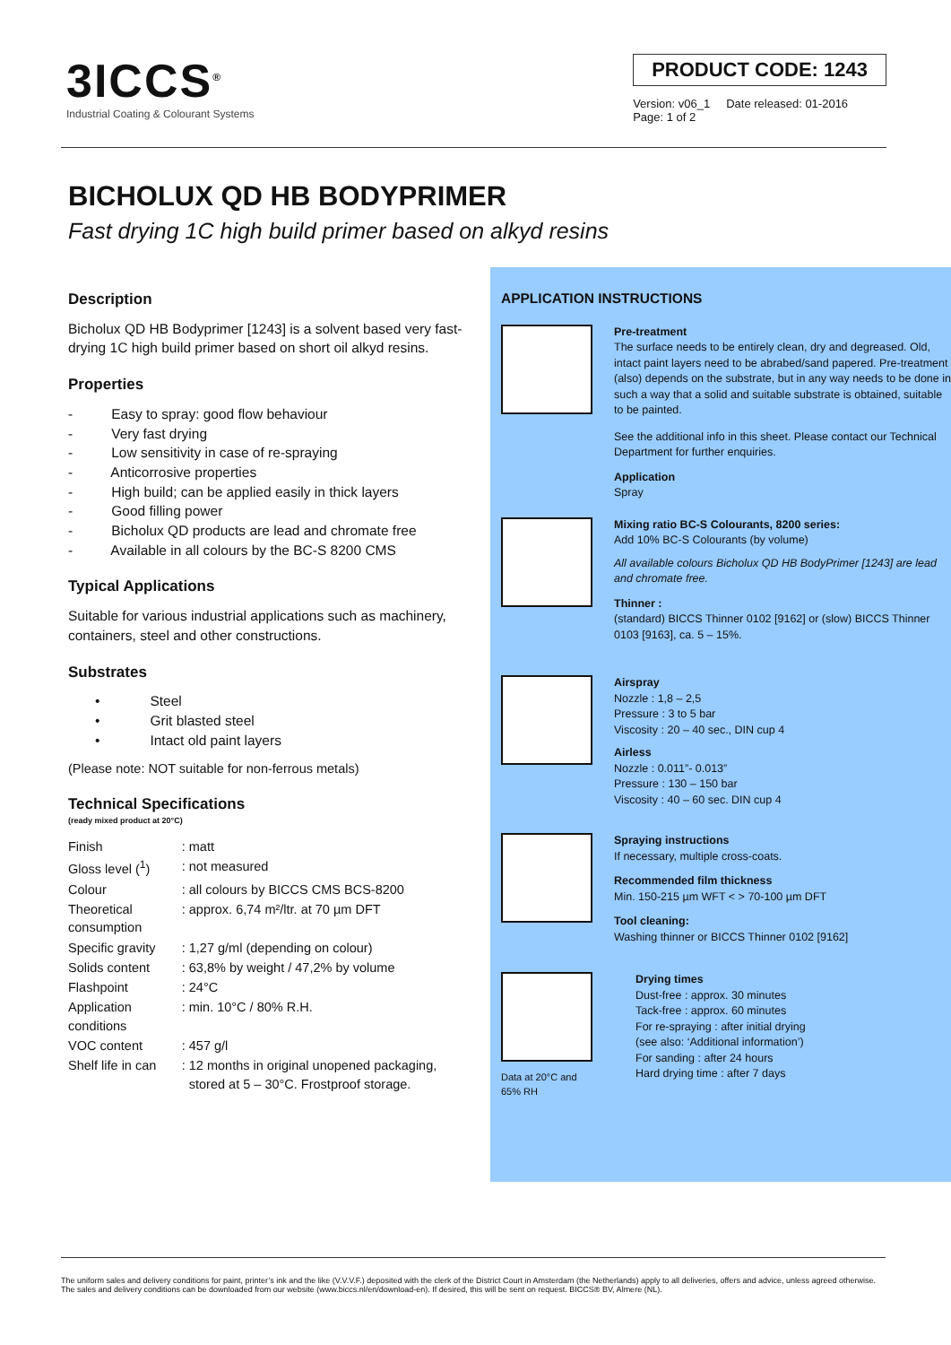3ICCS<sup>®</sup>
Industrial Coating & Colourant Systems
PRODUCT CODE: 1243
Version: v06_1 Date released: 01-2016
Page: 1 of 2
BICHOLUX QD HB BODYPRIMER
Fast drying 1C high build primer based on alkyd resins
Description
Bicholux QD HB Bodyprimer [1243] is a solvent based very fast-drying 1C high build primer based on short oil alkyd resins.
Properties
- Easy to spray: good flow behaviour
- Very fast drying
- Low sensitivity in case of re-spraying
- Anticorrosive properties
- High build; can be applied easily in thick layers
- Good filling power
- Bicholux QD products are lead and chromate free
- Available in all colours by the BC-S 8200 CMS
Typical Applications
Suitable for various industrial applications such as machinery, containers, steel and other constructions.
Substrates
• Steel
• Grit blasted steel
• Intact old paint layers
(Please note: NOT suitable for non-ferrous metals)
Technical Specifications
(ready mixed product at 20°C)
| Finish | : | matt |
| Gloss level (<sup>1</sup>) | : | not measured |
| Colour | : | all colours by BICCS CMS BCS-8200 |
| Theoretical consumption | : | approx. 6,74 m²/ltr. at 70 µm DFT |
| Specific gravity | : | 1,27 g/ml (depending on colour) |
| Solids content | : | 63,8% by weight / 47,2% by volume |
| Flashpoint | : | 24°C |
| Application conditions | : | min. 10°C / 80% R.H. |
| VOC content | : | 457 g/l |
| Shelf life in can | : | 12 months in original unopened packaging, stored at 5 – 30°C. Frostproof storage. |
APPLICATION INSTRUCTIONS
Pre-treatment
The surface needs to be entirely clean, dry and degreased. Old, intact paint layers need to be abrabed/sand papered. Pre-treatment (also) depends on the substrate, but in any way needs to be done in such a way that a solid and suitable substrate is obtained, suitable to be painted.
See the additional info in this sheet. Please contact our Technical Department for further enquiries.
Application
Spray
Mixing ratio BC-S Colourants, 8200 series:
Add 10% BC-S Colourants (by volume)
All available colours Bicholux QD HB BodyPrimer [1243] are lead and chromate free.
Thinner :
(standard) BICCS Thinner 0102 [9162] or (slow) BICCS Thinner 0103 [9163], ca. 5 – 15%.
Airspray
Nozzle : 1,8 – 2,5
Pressure : 3 to 5 bar
Viscosity : 20 – 40 sec., DIN cup 4
Airless
Nozzle : 0.011”- 0.013”
Pressure : 130 – 150 bar
Viscosity : 40 – 60 sec. DIN cup 4
Spraying instructions
If necessary, multiple cross-coats.
Recommended film thickness
Min. 150-215 µm WFT < > 70-100 µm DFT
Tool cleaning:
Washing thinner or BICCS Thinner 0102 [9162]
Data at 20°C and
65% RH
Drying times
Dust-free : approx. 30 minutes
Tack-free : approx. 60 minutes
For re-spraying : after initial drying
(see also: ‘Additional information’)
For sanding : after 24 hours
Hard drying time : after 7 days
The uniform sales and delivery conditions for paint, printer’s ink and the like (V.V.V.F.) deposited with the clerk of the District Court in Amsterdam (the Netherlands) apply to all deliveries, offers and advice, unless agreed otherwise. The sales and delivery conditions can be downloaded from our website (www.biccs.nl/en/download-en). If desired, this will be sent on request. BICCS® BV, Almere (NL).